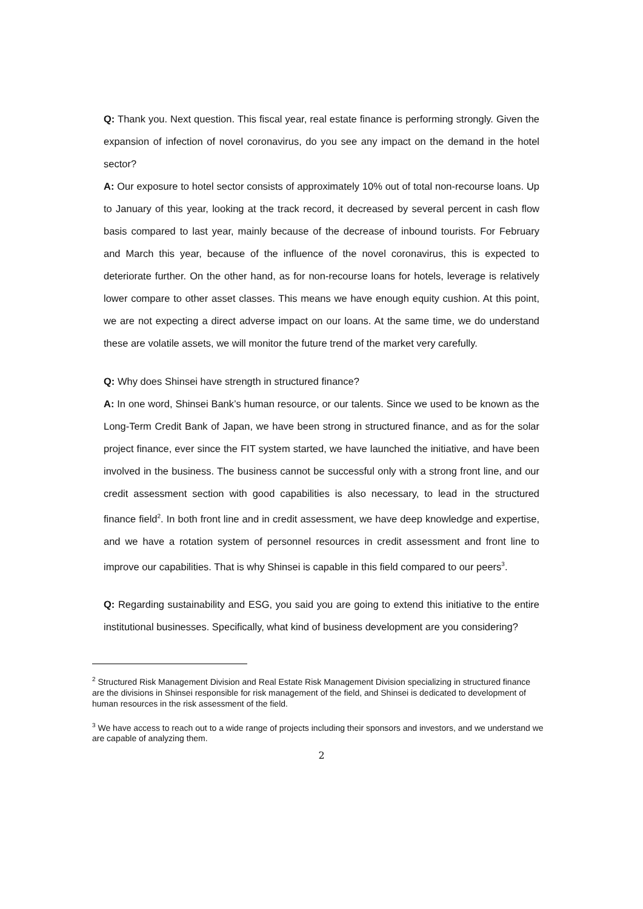Q: Thank you. Next question. This fiscal year, real estate finance is performing strongly. Given the expansion of infection of novel coronavirus, do you see any impact on the demand in the hotel sector?
A: Our exposure to hotel sector consists of approximately 10% out of total non-recourse loans. Up to January of this year, looking at the track record, it decreased by several percent in cash flow basis compared to last year, mainly because of the decrease of inbound tourists. For February and March this year, because of the influence of the novel coronavirus, this is expected to deteriorate further. On the other hand, as for non-recourse loans for hotels, leverage is relatively lower compare to other asset classes. This means we have enough equity cushion. At this point, we are not expecting a direct adverse impact on our loans. At the same time, we do understand these are volatile assets, we will monitor the future trend of the market very carefully.
Q: Why does Shinsei have strength in structured finance?
A: In one word, Shinsei Bank’s human resource, or our talents. Since we used to be known as the Long-Term Credit Bank of Japan, we have been strong in structured finance, and as for the solar project finance, ever since the FIT system started, we have launched the initiative, and have been involved in the business. The business cannot be successful only with a strong front line, and our credit assessment section with good capabilities is also necessary, to lead in the structured finance field<sup>2</sup>. In both front line and in credit assessment, we have deep knowledge and expertise, and we have a rotation system of personnel resources in credit assessment and front line to improve our capabilities. That is why Shinsei is capable in this field compared to our peers<sup>3</sup>.
Q: Regarding sustainability and ESG, you said you are going to extend this initiative to the entire institutional businesses. Specifically, what kind of business development are you considering?
<sup>2</sup> Structured Risk Management Division and Real Estate Risk Management Division specializing in structured finance are the divisions in Shinsei responsible for risk management of the field, and Shinsei is dedicated to development of human resources in the risk assessment of the field.
<sup>3</sup> We have access to reach out to a wide range of projects including their sponsors and investors, and we understand we are capable of analyzing them.
2